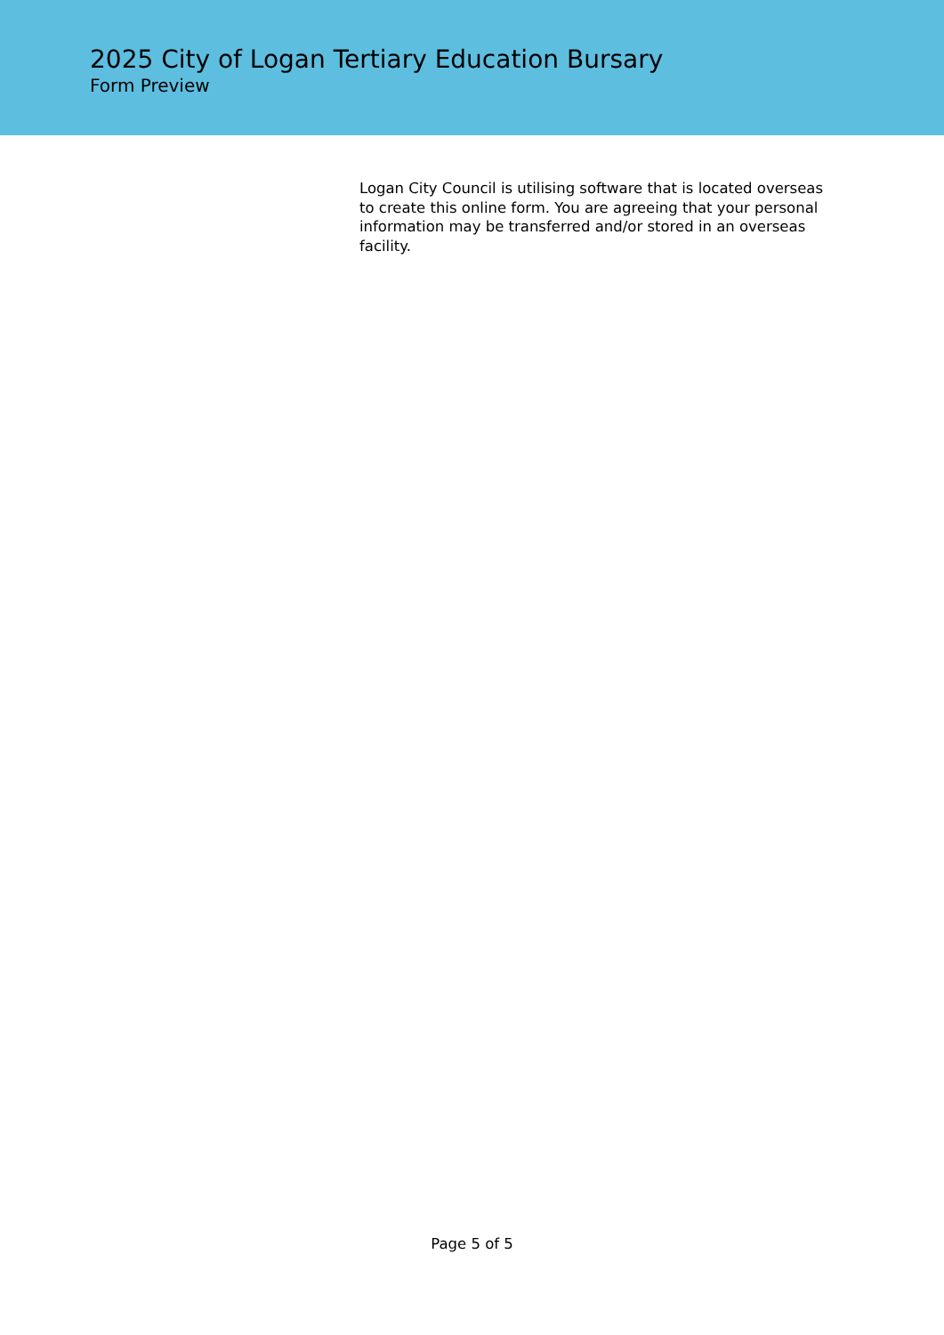2025 City of Logan Tertiary Education Bursary
Form Preview
Logan City Council is utilising software that is located overseas to create this online form. You are agreeing that your personal information may be transferred and/or stored in an overseas facility.
Page 5 of 5